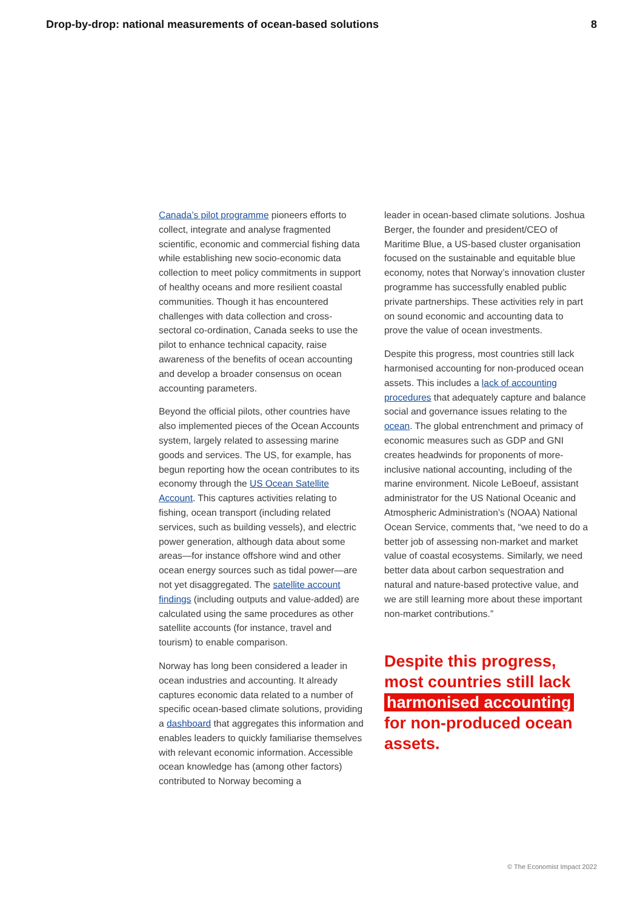Drop-by-drop: national measurements of ocean-based solutions 8
Canada’s pilot programme pioneers efforts to collect, integrate and analyse fragmented scientific, economic and commercial fishing data while establishing new socio-economic data collection to meet policy commitments in support of healthy oceans and more resilient coastal communities. Though it has encountered challenges with data collection and cross-sectoral co-ordination, Canada seeks to use the pilot to enhance technical capacity, raise awareness of the benefits of ocean accounting and develop a broader consensus on ocean accounting parameters.
Beyond the official pilots, other countries have also implemented pieces of the Ocean Accounts system, largely related to assessing marine goods and services. The US, for example, has begun reporting how the ocean contributes to its economy through the US Ocean Satellite Account. This captures activities relating to fishing, ocean transport (including related services, such as building vessels), and electric power generation, although data about some areas—for instance offshore wind and other ocean energy sources such as tidal power—are not yet disaggregated. The satellite account findings (including outputs and value-added) are calculated using the same procedures as other satellite accounts (for instance, travel and tourism) to enable comparison.
Norway has long been considered a leader in ocean industries and accounting. It already captures economic data related to a number of specific ocean-based climate solutions, providing a dashboard that aggregates this information and enables leaders to quickly familiarise themselves with relevant economic information. Accessible ocean knowledge has (among other factors) contributed to Norway becoming a
leader in ocean-based climate solutions. Joshua Berger, the founder and president/CEO of Maritime Blue, a US-based cluster organisation focused on the sustainable and equitable blue economy, notes that Norway’s innovation cluster programme has successfully enabled public private partnerships. These activities rely in part on sound economic and accounting data to prove the value of ocean investments.
Despite this progress, most countries still lack harmonised accounting for non-produced ocean assets. This includes a lack of accounting procedures that adequately capture and balance social and governance issues relating to the ocean. The global entrenchment and primacy of economic measures such as GDP and GNI creates headwinds for proponents of more-inclusive national accounting, including of the marine environment. Nicole LeBoeuf, assistant administrator for the US National Oceanic and Atmospheric Administration’s (NOAA) National Ocean Service, comments that, “we need to do a better job of assessing non-market and market value of coastal ecosystems. Similarly, we need better data about carbon sequestration and natural and nature-based protective value, and we are still learning more about these important non-market contributions.”
Despite this progress, most countries still lack harmonised accounting for non-produced ocean assets.
© The Economist Impact 2022